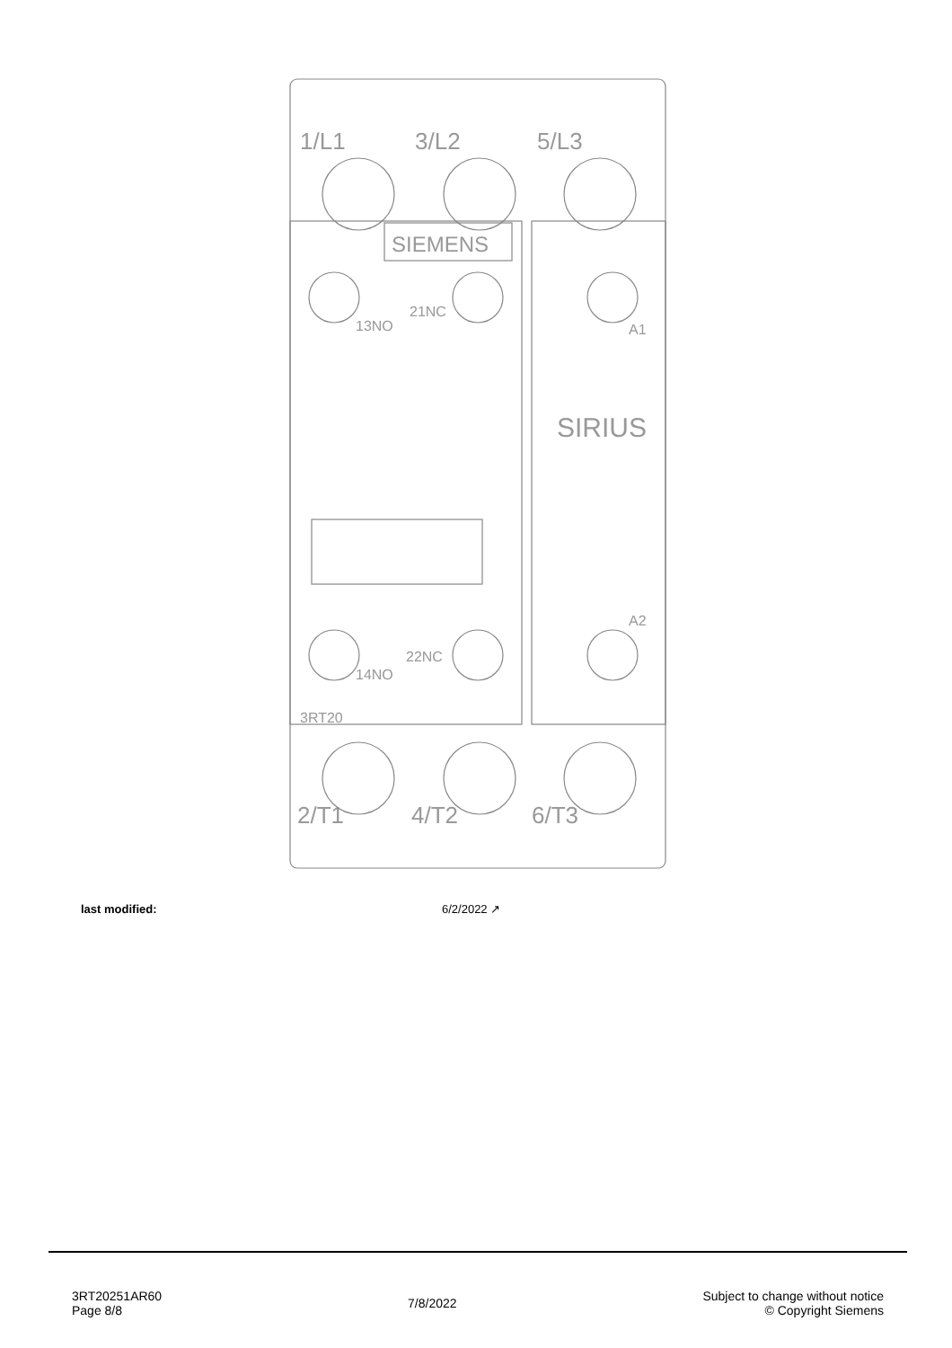1/L1
3/L2
5/L3
2/T1
4/T2
6/T3
SIEMENS
SIRIUS
3RT20
13NO
21NC
14NO
22NC
A1
A2
last modified: 6/2/2022 ↗
3RT20251AR60
Page 8/8
7/8/2022
Subject to change without notice
© Copyright Siemens